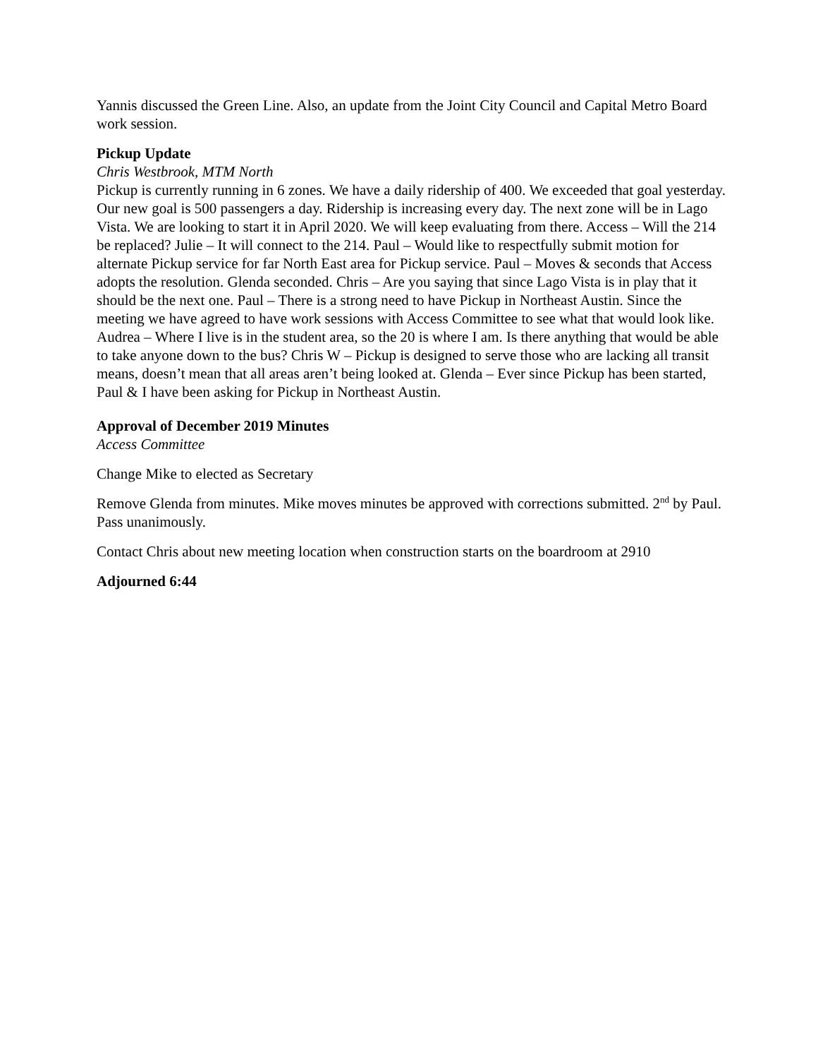Yannis discussed the Green Line. Also, an update from the Joint City Council and Capital Metro Board work session.
Pickup Update
Chris Westbrook, MTM North
Pickup is currently running in 6 zones. We have a daily ridership of 400. We exceeded that goal yesterday. Our new goal is 500 passengers a day. Ridership is increasing every day. The next zone will be in Lago Vista. We are looking to start it in April 2020. We will keep evaluating from there. Access – Will the 214 be replaced? Julie – It will connect to the 214. Paul – Would like to respectfully submit motion for alternate Pickup service for far North East area for Pickup service. Paul – Moves & seconds that Access adopts the resolution. Glenda seconded. Chris – Are you saying that since Lago Vista is in play that it should be the next one. Paul – There is a strong need to have Pickup in Northeast Austin. Since the meeting we have agreed to have work sessions with Access Committee to see what that would look like. Audrea – Where I live is in the student area, so the 20 is where I am. Is there anything that would be able to take anyone down to the bus? Chris W – Pickup is designed to serve those who are lacking all transit means, doesn’t mean that all areas aren’t being looked at. Glenda – Ever since Pickup has been started, Paul & I have been asking for Pickup in Northeast Austin.
Approval of December 2019 Minutes
Access Committee
Change Mike to elected as Secretary
Remove Glenda from minutes. Mike moves minutes be approved with corrections submitted. 2<sup>nd</sup> by Paul. Pass unanimously.
Contact Chris about new meeting location when construction starts on the boardroom at 2910
Adjourned 6:44